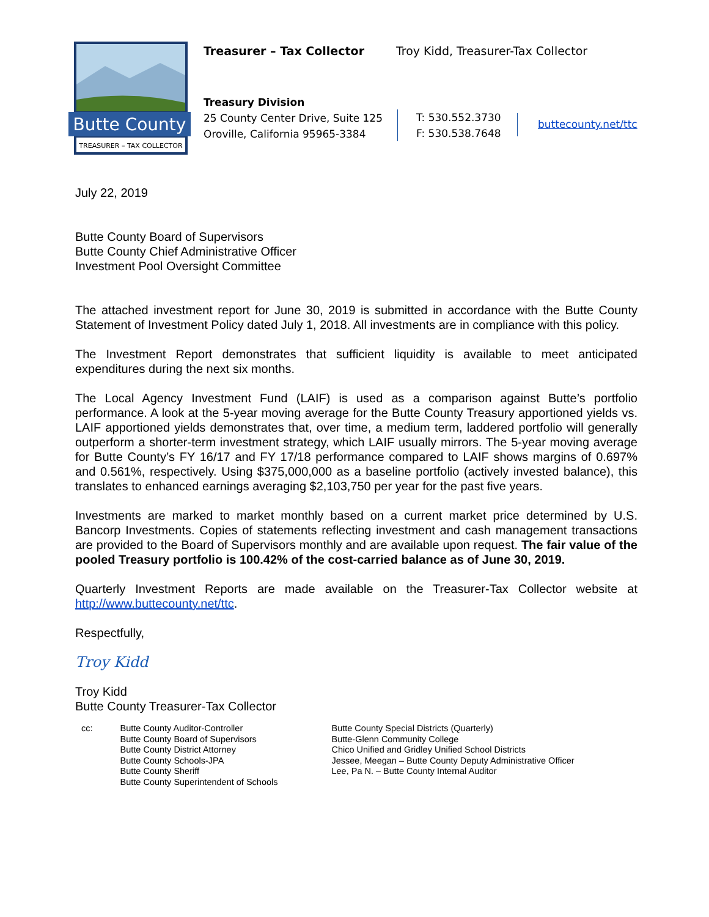Butte County
TREASURER – TAX COLLECTOR
Treasurer – Tax Collector
Troy Kidd, Treasurer-Tax Collector
Treasury Division
25 County Center Drive, Suite 125
Oroville, California 95965-3384
T: 530.552.3730
F: 530.538.7648
buttecounty.net/ttc
July 22, 2019
Butte County Board of Supervisors
Butte County Chief Administrative Officer
Investment Pool Oversight Committee
The attached investment report for June 30, 2019 is submitted in accordance with the Butte County Statement of Investment Policy dated July 1, 2018. All investments are in compliance with this policy.
The Investment Report demonstrates that sufficient liquidity is available to meet anticipated expenditures during the next six months.
The Local Agency Investment Fund (LAIF) is used as a comparison against Butte’s portfolio performance. A look at the 5-year moving average for the Butte County Treasury apportioned yields vs. LAIF apportioned yields demonstrates that, over time, a medium term, laddered portfolio will generally outperform a shorter-term investment strategy, which LAIF usually mirrors. The 5-year moving average for Butte County’s FY 16/17 and FY 17/18 performance compared to LAIF shows margins of 0.697% and 0.561%, respectively. Using $375,000,000 as a baseline portfolio (actively invested balance), this translates to enhanced earnings averaging $2,103,750 per year for the past five years.
Investments are marked to market monthly based on a current market price determined by U.S. Bancorp Investments. Copies of statements reflecting investment and cash management transactions are provided to the Board of Supervisors monthly and are available upon request. The fair value of the pooled Treasury portfolio is 100.42% of the cost-carried balance as of June 30, 2019.
Quarterly Investment Reports are made available on the Treasurer-Tax Collector website at http://www.buttecounty.net/ttc.
Respectfully,
Troy Kidd
Troy Kidd
Butte County Treasurer-Tax Collector
cc: Butte County Auditor-Controller
Butte County Board of Supervisors
Butte County District Attorney
Butte County Schools-JPA
Butte County Sheriff
Butte County Superintendent of Schools
Butte County Special Districts (Quarterly)
Butte-Glenn Community College
Chico Unified and Gridley Unified School Districts
Jessee, Meegan – Butte County Deputy Administrative Officer
Lee, Pa N. – Butte County Internal Auditor